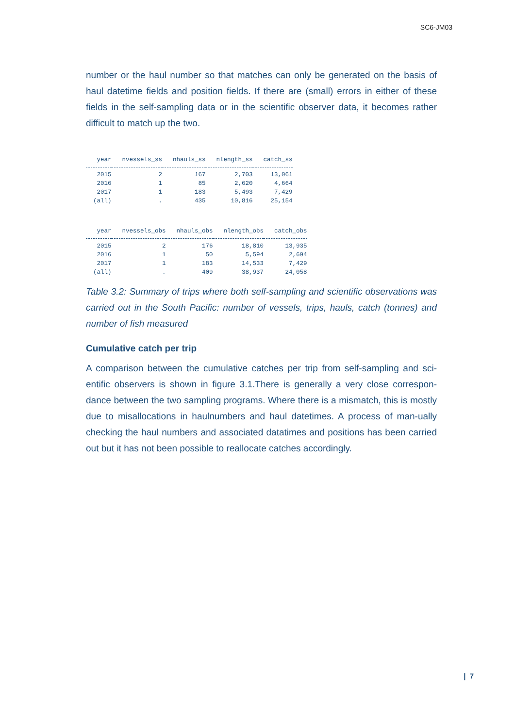SC6-JM03
number or the haul number so that matches can only be generated on the basis of haul datetime fields and position fields. If there are (small) errors in either of these fields in the self-sampling data or in the scientific observer data, it becomes rather difficult to match up the two.
| year | nvessels_ss | nhauls_ss | nlength_ss | catch_ss |
| --- | --- | --- | --- | --- |
| 2015 | 2 | 167 | 2,703 | 13,061 |
| 2016 | 1 | 85 | 2,620 | 4,664 |
| 2017 | 1 | 183 | 5,493 | 7,429 |
| (all) | . | 435 | 10,816 | 25,154 |
| year | nvessels_obs | nhauls_obs | nlength_obs | catch_obs |
| --- | --- | --- | --- | --- |
| 2015 | 2 | 176 | 18,810 | 13,935 |
| 2016 | 1 | 50 | 5,594 | 2,694 |
| 2017 | 1 | 183 | 14,533 | 7,429 |
| (all) | . | 409 | 38,937 | 24,058 |
Table 3.2: Summary of trips where both self-sampling and scientific observations was carried out in the South Pacific: number of vessels, trips, hauls, catch (tonnes) and number of fish measured
Cumulative catch per trip
A comparison between the cumulative catches per trip from self-sampling and sci-entific observers is shown in figure 3.1.There is generally a very close correspon-dance between the two sampling programs. Where there is a mismatch, this is mostly due to misallocations in haulnumbers and haul datetimes. A process of man-ually checking the haul numbers and associated datatimes and positions has been carried out but it has not been possible to reallocate catches accordingly.
| 7